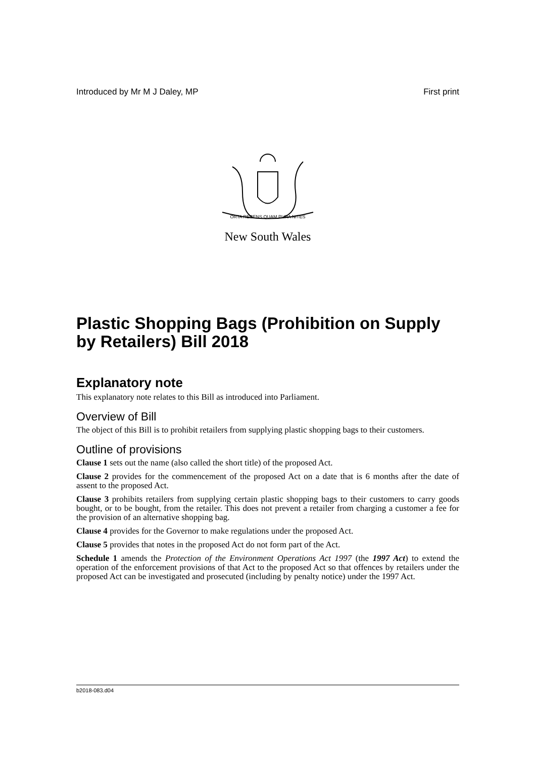Introduced by Mr M J Daley, MP First print
ORTA RECENS QUAM PURA NITES
New South Wales
Plastic Shopping Bags (Prohibition on Supply by Retailers) Bill 2018
Explanatory note
This explanatory note relates to this Bill as introduced into Parliament.
Overview of Bill
The object of this Bill is to prohibit retailers from supplying plastic shopping bags to their customers.
Outline of provisions
Clause 1 sets out the name (also called the short title) of the proposed Act.
Clause 2 provides for the commencement of the proposed Act on a date that is 6 months after the date of assent to the proposed Act.
Clause 3 prohibits retailers from supplying certain plastic shopping bags to their customers to carry goods bought, or to be bought, from the retailer. This does not prevent a retailer from charging a customer a fee for the provision of an alternative shopping bag.
Clause 4 provides for the Governor to make regulations under the proposed Act.
Clause 5 provides that notes in the proposed Act do not form part of the Act.
Schedule 1 amends the Protection of the Environment Operations Act 1997 (the 1997 Act) to extend the operation of the enforcement provisions of that Act to the proposed Act so that offences by retailers under the proposed Act can be investigated and prosecuted (including by penalty notice) under the 1997 Act.
b2018-083.d04